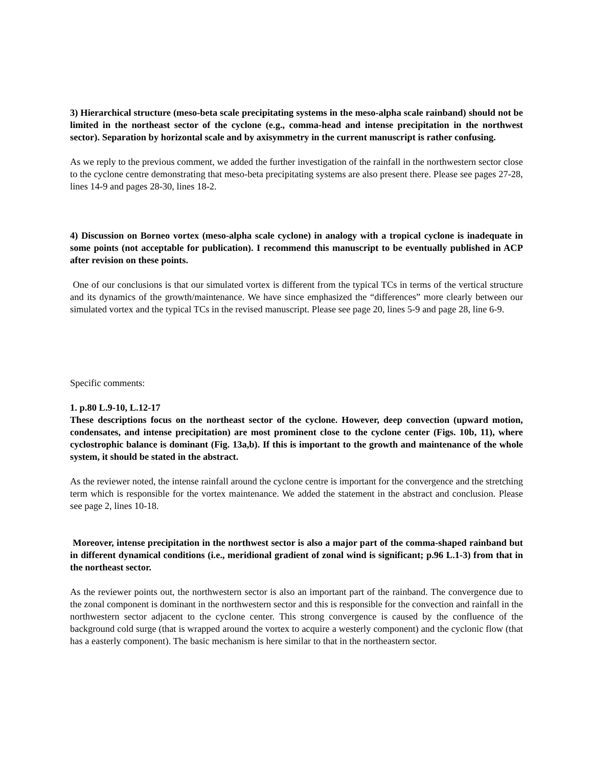3) Hierarchical structure (meso-beta scale precipitating systems in the meso-alpha scale rainband) should not be limited in the northeast sector of the cyclone (e.g., comma-head and intense precipitation in the northwest sector). Separation by horizontal scale and by axisymmetry in the current manuscript is rather confusing.
As we reply to the previous comment, we added the further investigation of the rainfall in the northwestern sector close to the cyclone centre demonstrating that meso-beta precipitating systems are also present there. Please see pages 27-28, lines 14-9 and pages 28-30, lines 18-2.
4) Discussion on Borneo vortex (meso-alpha scale cyclone) in analogy with a tropical cyclone is inadequate in some points (not acceptable for publication). I recommend this manuscript to be eventually published in ACP after revision on these points.
One of our conclusions is that our simulated vortex is different from the typical TCs in terms of the vertical structure and its dynamics of the growth/maintenance. We have since emphasized the “differences” more clearly between our simulated vortex and the typical TCs in the revised manuscript. Please see page 20, lines 5-9 and page 28, line 6-9.
Specific comments:
1. p.80 L.9-10, L.12-17
These descriptions focus on the northeast sector of the cyclone. However, deep convection (upward motion, condensates, and intense precipitation) are most prominent close to the cyclone center (Figs. 10b, 11), where cyclostrophic balance is dominant (Fig. 13a,b). If this is important to the growth and maintenance of the whole system, it should be stated in the abstract.
As the reviewer noted, the intense rainfall around the cyclone centre is important for the convergence and the stretching term which is responsible for the vortex maintenance. We added the statement in the abstract and conclusion. Please see page 2, lines 10-18.
Moreover, intense precipitation in the northwest sector is also a major part of the comma-shaped rainband but in different dynamical conditions (i.e., meridional gradient of zonal wind is significant; p.96 L.1-3) from that in the northeast sector.
As the reviewer points out, the northwestern sector is also an important part of the rainband. The convergence due to the zonal component is dominant in the northwestern sector and this is responsible for the convection and rainfall in the northwestern sector adjacent to the cyclone center. This strong convergence is caused by the confluence of the background cold surge (that is wrapped around the vortex to acquire a westerly component) and the cyclonic flow (that has a easterly component). The basic mechanism is here similar to that in the northeastern sector.